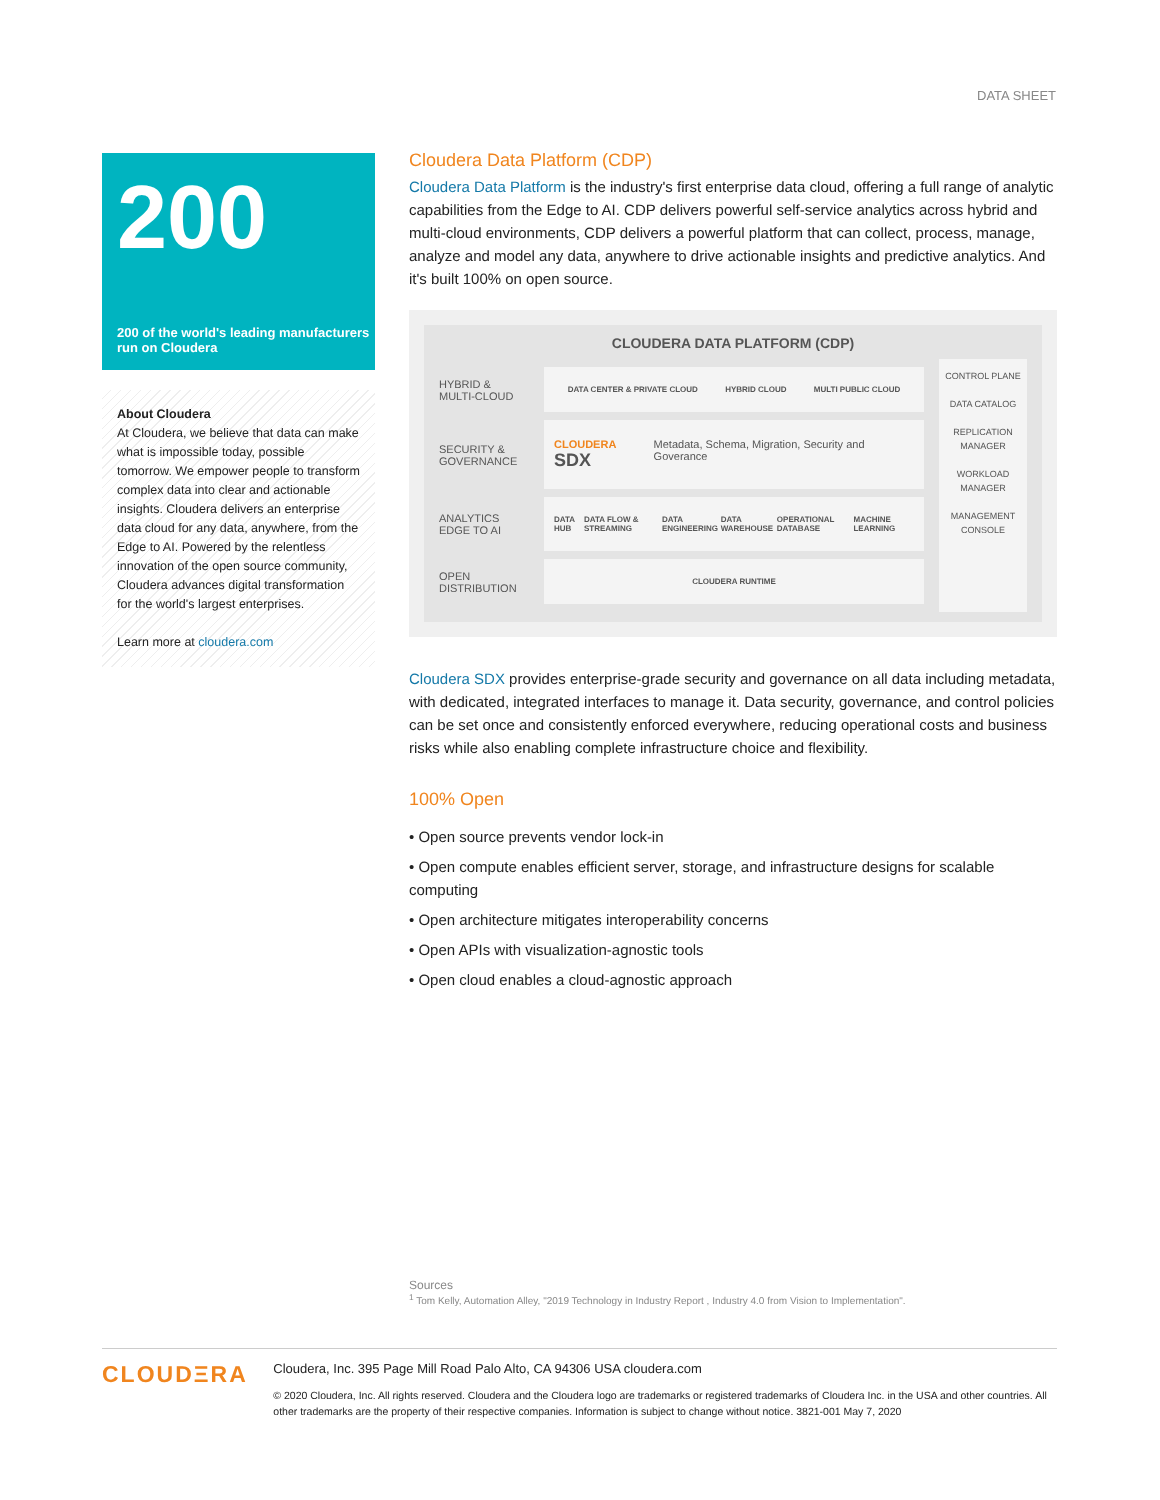DATA SHEET
200
200 of the world's leading manufacturers run on Cloudera
About Cloudera
At Cloudera, we believe that data can make what is impossible today, possible tomorrow. We empower people to transform complex data into clear and actionable insights. Cloudera delivers an enterprise data cloud for any data, anywhere, from the Edge to AI. Powered by the relentless innovation of the open source community, Cloudera advances digital transformation for the world's largest enterprises.
Learn more at cloudera.com
Cloudera Data Platform (CDP)
Cloudera Data Platform is the industry's first enterprise data cloud, offering a full range of analytic capabilities from the Edge to AI. CDP delivers powerful self-service analytics across hybrid and multi-cloud environments, CDP delivers a powerful platform that can collect, process, manage, analyze and model any data, anywhere to drive actionable insights and predictive analytics. And it's built 100% on open source.
CLOUDERA DATA PLATFORM (CDP)
HYBRID &
MULTI-CLOUD
DATA CENTER & PRIVATE CLOUD HYBRID CLOUD MULTI PUBLIC CLOUD
SECURITY &
GOVERNANCE
CLOUDERA SDX Metadata, Schema, Migration, Security and Goverance
ANALYTICS
EDGE TO AI
DATA HUB DATA FLOW & STREAMING DATA ENGINEERING DATA WAREHOUSE OPERATIONAL DATABASE MACHINE LEARNING
OPEN
DISTRIBUTION
CLOUDERA RUNTIME
CONTROL PLANE
DATA CATALOG
REPLICATION MANAGER
WORKLOAD MANAGER
MANAGEMENT CONSOLE
Cloudera SDX provides enterprise-grade security and governance on all data including metadata, with dedicated, integrated interfaces to manage it. Data security, governance, and control policies can be set once and consistently enforced everywhere, reducing operational costs and business risks while also enabling complete infrastructure choice and flexibility.
100% Open
• Open source prevents vendor lock-in
• Open compute enables efficient server, storage, and infrastructure designs for scalable computing
• Open architecture mitigates interoperability concerns
• Open APIs with visualization-agnostic tools
• Open cloud enables a cloud-agnostic approach
Sources
<sup>1</sup> Tom Kelly, Automation Alley, "2019 Technology in Industry Report , Industry 4.0 from Vision to Implementation".
CLOUDΞRA
Cloudera, Inc. 395 Page Mill Road Palo Alto, CA 94306 USA cloudera.com
© 2020 Cloudera, Inc. All rights reserved. Cloudera and the Cloudera logo are trademarks or registered trademarks of Cloudera Inc. in the USA and other countries. All other trademarks are the property of their respective companies. Information is subject to change without notice. 3821-001 May 7, 2020